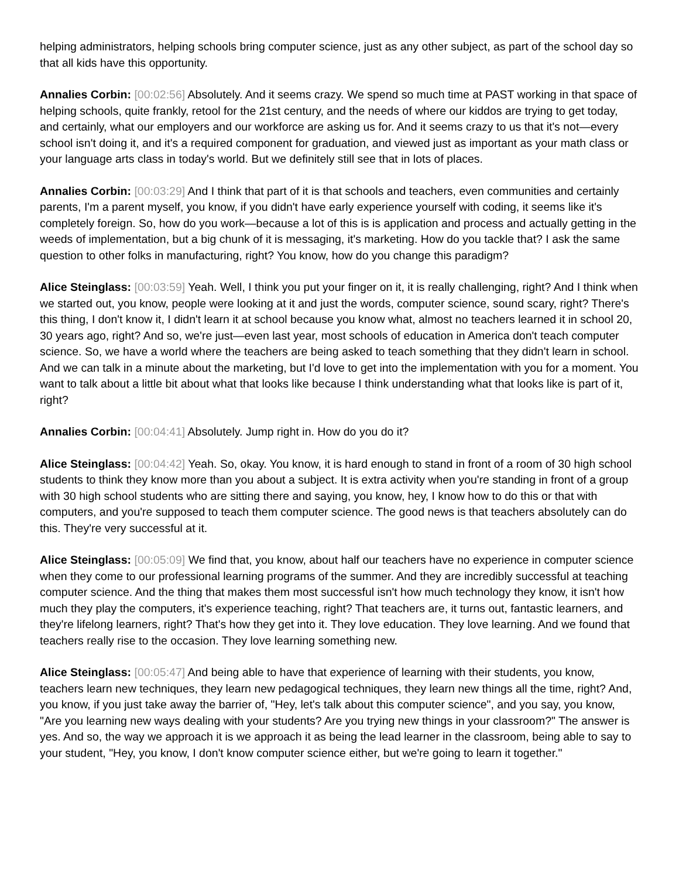helping administrators, helping schools bring computer science, just as any other subject, as part of the school day so that all kids have this opportunity.
Annalies Corbin: [00:02:56] Absolutely. And it seems crazy. We spend so much time at PAST working in that space of helping schools, quite frankly, retool for the 21st century, and the needs of where our kiddos are trying to get today, and certainly, what our employers and our workforce are asking us for. And it seems crazy to us that it's not—every school isn't doing it, and it's a required component for graduation, and viewed just as important as your math class or your language arts class in today's world. But we definitely still see that in lots of places.
Annalies Corbin: [00:03:29] And I think that part of it is that schools and teachers, even communities and certainly parents, I'm a parent myself, you know, if you didn't have early experience yourself with coding, it seems like it's completely foreign. So, how do you work—because a lot of this is is application and process and actually getting in the weeds of implementation, but a big chunk of it is messaging, it's marketing. How do you tackle that? I ask the same question to other folks in manufacturing, right? You know, how do you change this paradigm?
Alice Steinglass: [00:03:59] Yeah. Well, I think you put your finger on it, it is really challenging, right? And I think when we started out, you know, people were looking at it and just the words, computer science, sound scary, right? There's this thing, I don't know it, I didn't learn it at school because you know what, almost no teachers learned it in school 20, 30 years ago, right? And so, we're just—even last year, most schools of education in America don't teach computer science. So, we have a world where the teachers are being asked to teach something that they didn't learn in school. And we can talk in a minute about the marketing, but I'd love to get into the implementation with you for a moment. You want to talk about a little bit about what that looks like because I think understanding what that looks like is part of it, right?
Annalies Corbin: [00:04:41] Absolutely. Jump right in. How do you do it?
Alice Steinglass: [00:04:42] Yeah. So, okay. You know, it is hard enough to stand in front of a room of 30 high school students to think they know more than you about a subject. It is extra activity when you're standing in front of a group with 30 high school students who are sitting there and saying, you know, hey, I know how to do this or that with computers, and you're supposed to teach them computer science. The good news is that teachers absolutely can do this. They're very successful at it.
Alice Steinglass: [00:05:09] We find that, you know, about half our teachers have no experience in computer science when they come to our professional learning programs of the summer. And they are incredibly successful at teaching computer science. And the thing that makes them most successful isn't how much technology they know, it isn't how much they play the computers, it's experience teaching, right? That teachers are, it turns out, fantastic learners, and they're lifelong learners, right? That's how they get into it. They love education. They love learning. And we found that teachers really rise to the occasion. They love learning something new.
Alice Steinglass: [00:05:47] And being able to have that experience of learning with their students, you know, teachers learn new techniques, they learn new pedagogical techniques, they learn new things all the time, right? And, you know, if you just take away the barrier of, "Hey, let's talk about this computer science", and you say, you know, "Are you learning new ways dealing with your students? Are you trying new things in your classroom?" The answer is yes. And so, the way we approach it is we approach it as being the lead learner in the classroom, being able to say to your student, "Hey, you know, I don't know computer science either, but we're going to learn it together."